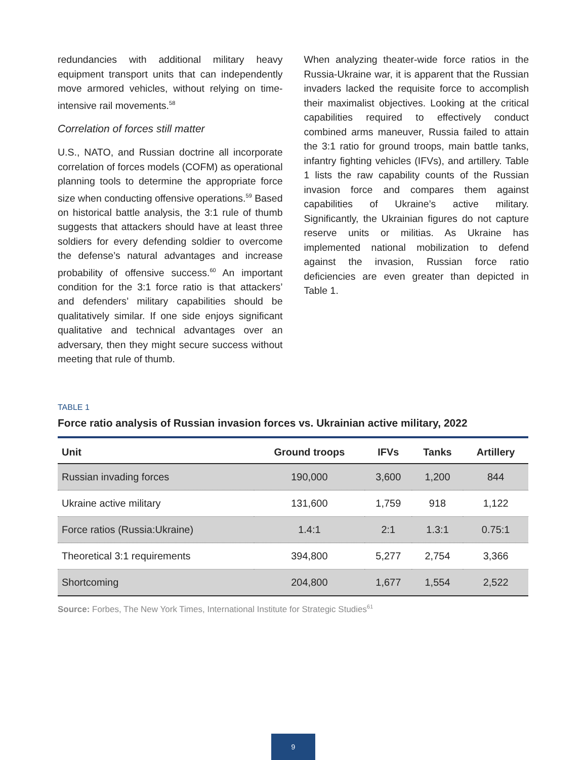redundancies with additional military heavy equipment transport units that can independently move armored vehicles, without relying on time-intensive rail movements.<sup>58</sup>
Correlation of forces still matter
U.S., NATO, and Russian doctrine all incorporate correlation of forces models (COFM) as operational planning tools to determine the appropriate force size when conducting offensive operations.<sup>59</sup> Based on historical battle analysis, the 3:1 rule of thumb suggests that attackers should have at least three soldiers for every defending soldier to overcome the defense’s natural advantages and increase probability of offensive success.<sup>60</sup> An important condition for the 3:1 force ratio is that attackers’ and defenders’ military capabilities should be qualitatively similar. If one side enjoys significant qualitative and technical advantages over an adversary, then they might secure success without meeting that rule of thumb.
When analyzing theater-wide force ratios in the Russia-Ukraine war, it is apparent that the Russian invaders lacked the requisite force to accomplish their maximalist objectives. Looking at the critical capabilities required to effectively conduct combined arms maneuver, Russia failed to attain the 3:1 ratio for ground troops, main battle tanks, infantry fighting vehicles (IFVs), and artillery. Table 1 lists the raw capability counts of the Russian invasion force and compares them against capabilities of Ukraine’s active military. Significantly, the Ukrainian figures do not capture reserve units or militias. As Ukraine has implemented national mobilization to defend against the invasion, Russian force ratio deficiencies are even greater than depicted in Table 1.
TABLE 1
Force ratio analysis of Russian invasion forces vs. Ukrainian active military, 2022
| Unit | Ground troops | IFVs | Tanks | Artillery |
| --- | --- | --- | --- | --- |
| Russian invading forces | 190,000 | 3,600 | 1,200 | 844 |
| Ukraine active military | 131,600 | 1,759 | 918 | 1,122 |
| Force ratios (Russia:Ukraine) | 1.4:1 | 2:1 | 1.3:1 | 0.75:1 |
| Theoretical 3:1 requirements | 394,800 | 5,277 | 2,754 | 3,366 |
| Shortcoming | 204,800 | 1,677 | 1,554 | 2,522 |
Source: Forbes, The New York Times, International Institute for Strategic Studies<sup>61</sup>
9